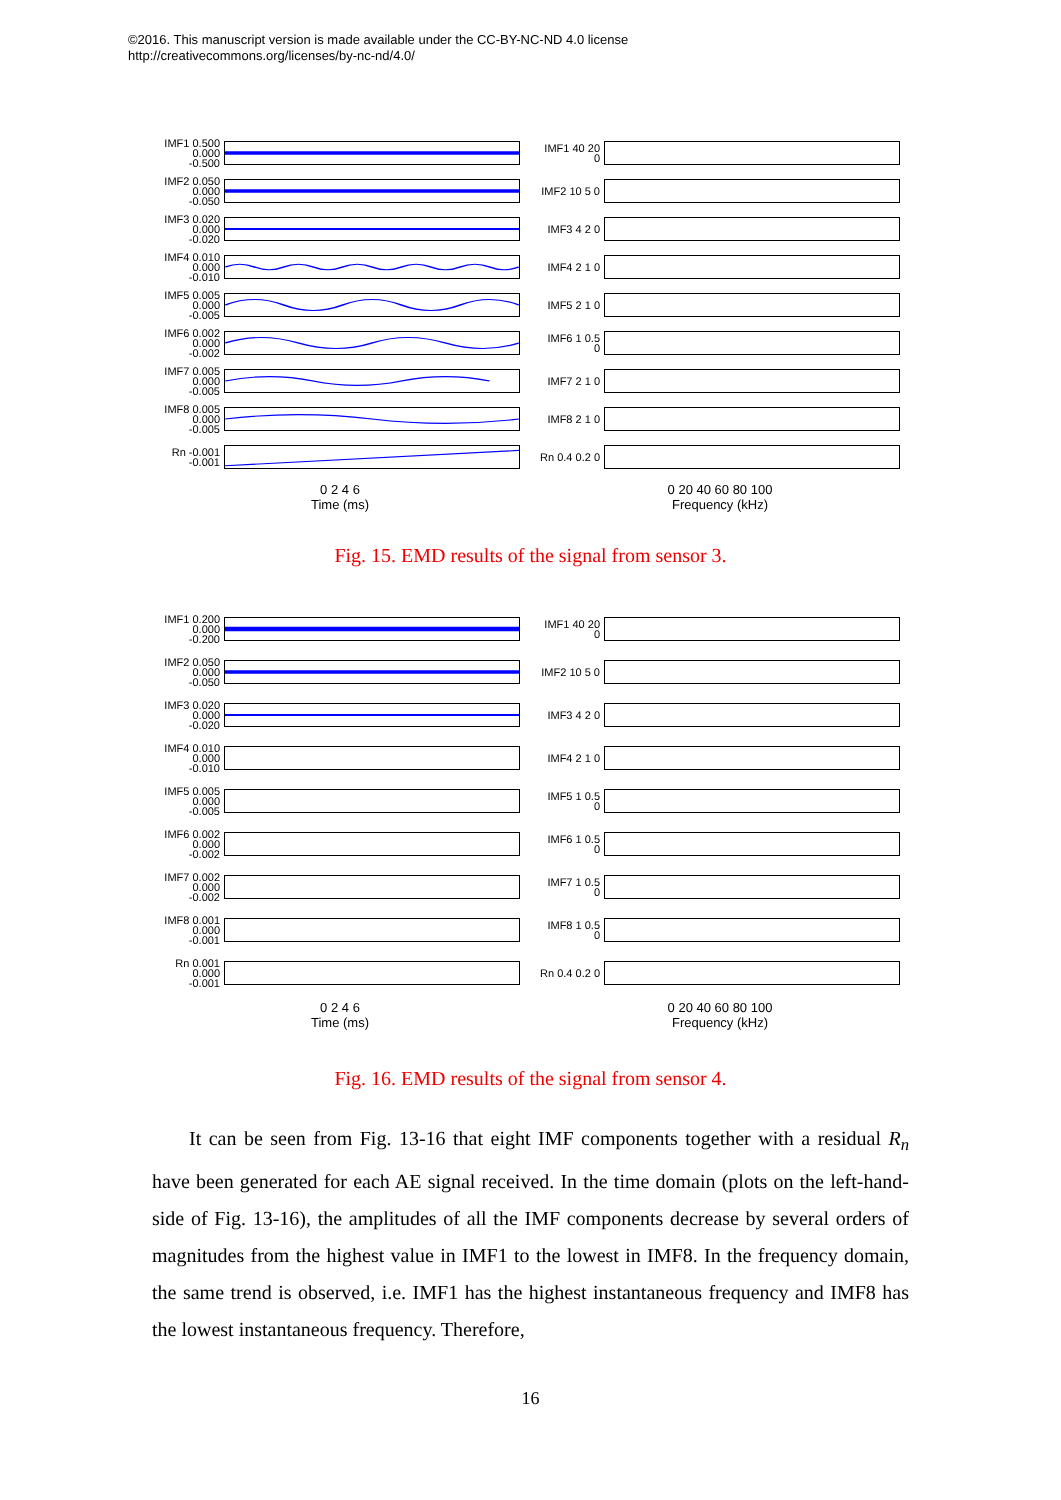©2016. This manuscript version is made available under the CC-BY-NC-ND 4.0 license
http://creativecommons.org/licenses/by-nc-nd/4.0/
IMF1 0.500 0.000 -0.500
IMF2 0.050 0.000 -0.050
IMF3 0.020 0.000 -0.020
IMF4 0.010 0.000 -0.010
IMF5 0.005 0.000 -0.005
IMF6 0.002 0.000 -0.002
IMF7 0.005 0.000 -0.005
IMF8 0.005 0.000 -0.005
Rn -0.001 -0.001
0 2 4 6
Time (ms)
IMF1 40 20 0
IMF2 10 5 0
IMF3 4 2 0
IMF4 2 1 0
IMF5 2 1 0
IMF6 1 0.5 0
IMF7 2 1 0
IMF8 2 1 0
Rn 0.4 0.2 0
0 20 40 60 80 100
Frequency (kHz)
Fig. 15. EMD results of the signal from sensor 3.
IMF1 0.200 0.000 -0.200
IMF2 0.050 0.000 -0.050
IMF3 0.020 0.000 -0.020
IMF4 0.010 0.000 -0.010
IMF5 0.005 0.000 -0.005
IMF6 0.002 0.000 -0.002
IMF7 0.002 0.000 -0.002
IMF8 0.001 0.000 -0.001
Rn 0.001 0.000 -0.001
0 2 4 6
Time (ms)
IMF1 40 20 0
IMF2 10 5 0
IMF3 4 2 0
IMF4 2 1 0
IMF5 1 0.5 0
IMF6 1 0.5 0
IMF7 1 0.5 0
IMF8 1 0.5 0
Rn 0.4 0.2 0
0 20 40 60 80 100
Frequency (kHz)
Fig. 16. EMD results of the signal from sensor 4.
It can be seen from Fig. 13-16 that eight IMF components together with a residual R<sub>n</sub> have been generated for each AE signal received. In the time domain (plots on the left-hand-side of Fig. 13-16), the amplitudes of all the IMF components decrease by several orders of magnitudes from the highest value in IMF1 to the lowest in IMF8. In the frequency domain, the same trend is observed, i.e. IMF1 has the highest instantaneous frequency and IMF8 has the lowest instantaneous frequency. Therefore,
16